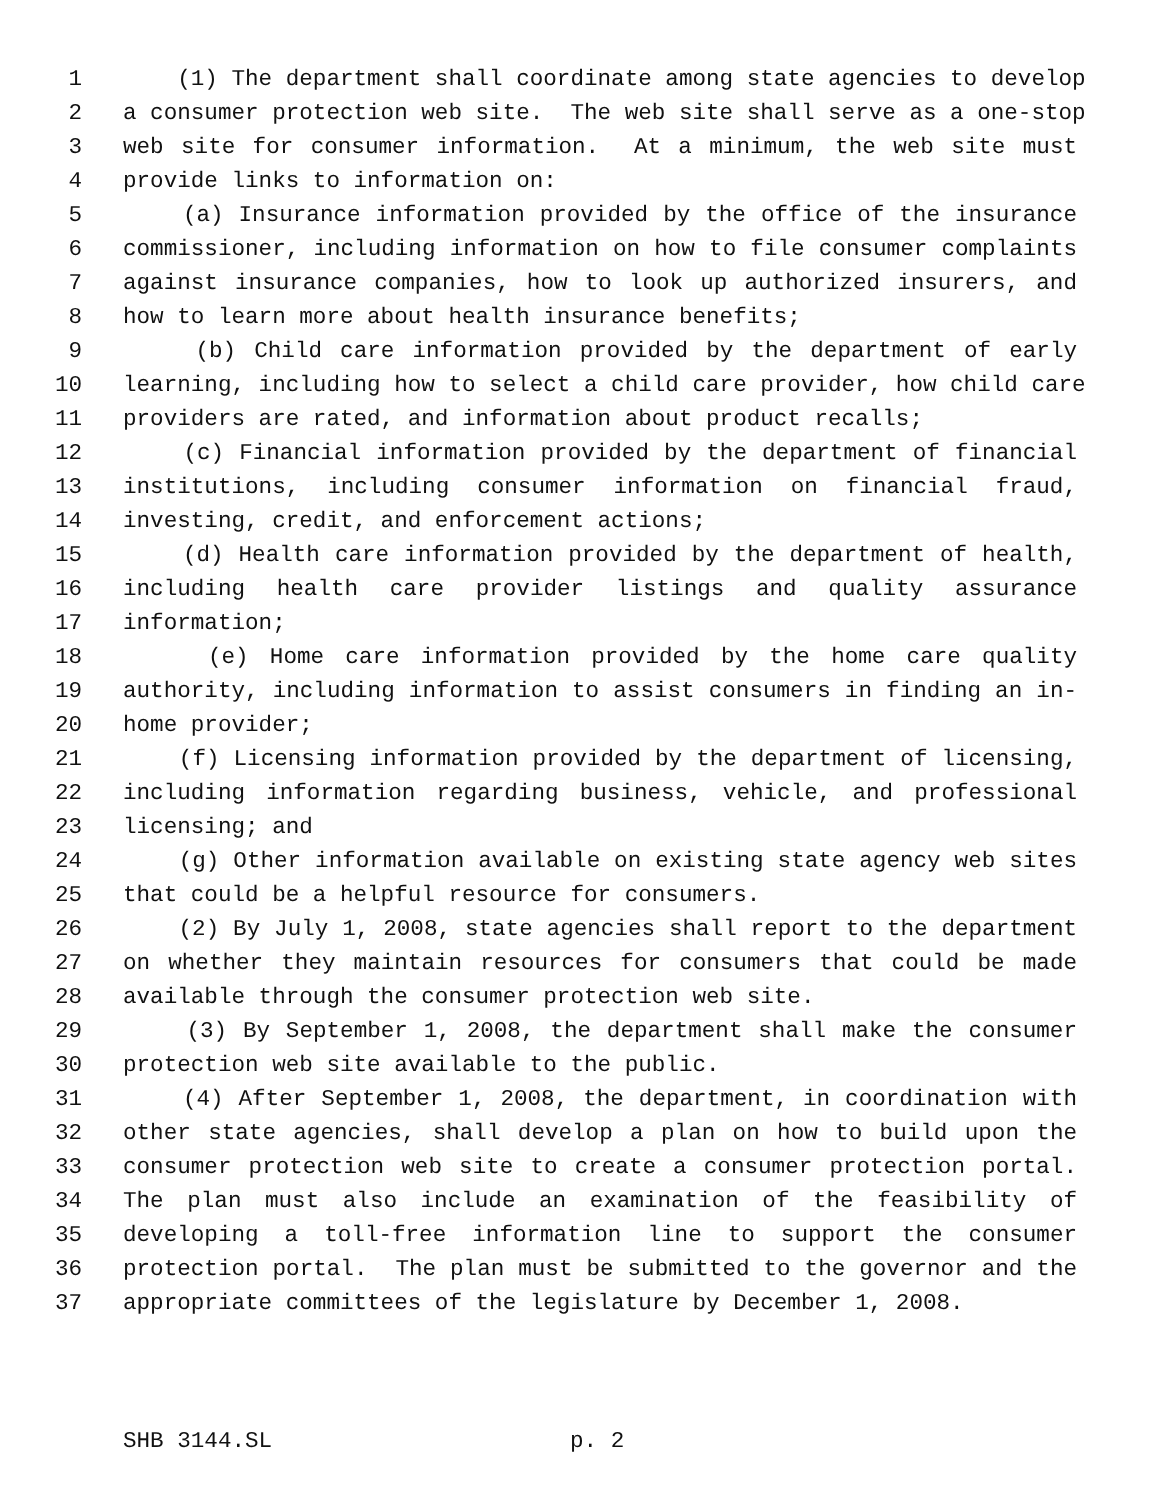1 (1) The department shall coordinate among state agencies to develop
2 a consumer protection web site. The web site shall serve as a one-stop
3 web site for consumer information. At a minimum, the web site must
4 provide links to information on:
5 (a) Insurance information provided by the office of the insurance
6 commissioner, including information on how to file consumer complaints
7 against insurance companies, how to look up authorized insurers, and
8 how to learn more about health insurance benefits;
9 (b) Child care information provided by the department of early
10 learning, including how to select a child care provider, how child care
11 providers are rated, and information about product recalls;
12 (c) Financial information provided by the department of financial
13 institutions, including consumer information on financial fraud,
14 investing, credit, and enforcement actions;
15 (d) Health care information provided by the department of health,
16 including health care provider listings and quality assurance
17 information;
18 (e) Home care information provided by the home care quality
19 authority, including information to assist consumers in finding an in-
20 home provider;
21 (f) Licensing information provided by the department of licensing,
22 including information regarding business, vehicle, and professional
23 licensing; and
24 (g) Other information available on existing state agency web sites
25 that could be a helpful resource for consumers.
26 (2) By July 1, 2008, state agencies shall report to the department
27 on whether they maintain resources for consumers that could be made
28 available through the consumer protection web site.
29 (3) By September 1, 2008, the department shall make the consumer
30 protection web site available to the public.
31 (4) After September 1, 2008, the department, in coordination with
32 other state agencies, shall develop a plan on how to build upon the
33 consumer protection web site to create a consumer protection portal.
34 The plan must also include an examination of the feasibility of
35 developing a toll-free information line to support the consumer
36 protection portal. The plan must be submitted to the governor and the
37 appropriate committees of the legislature by December 1, 2008.
SHB 3144.SL p. 2